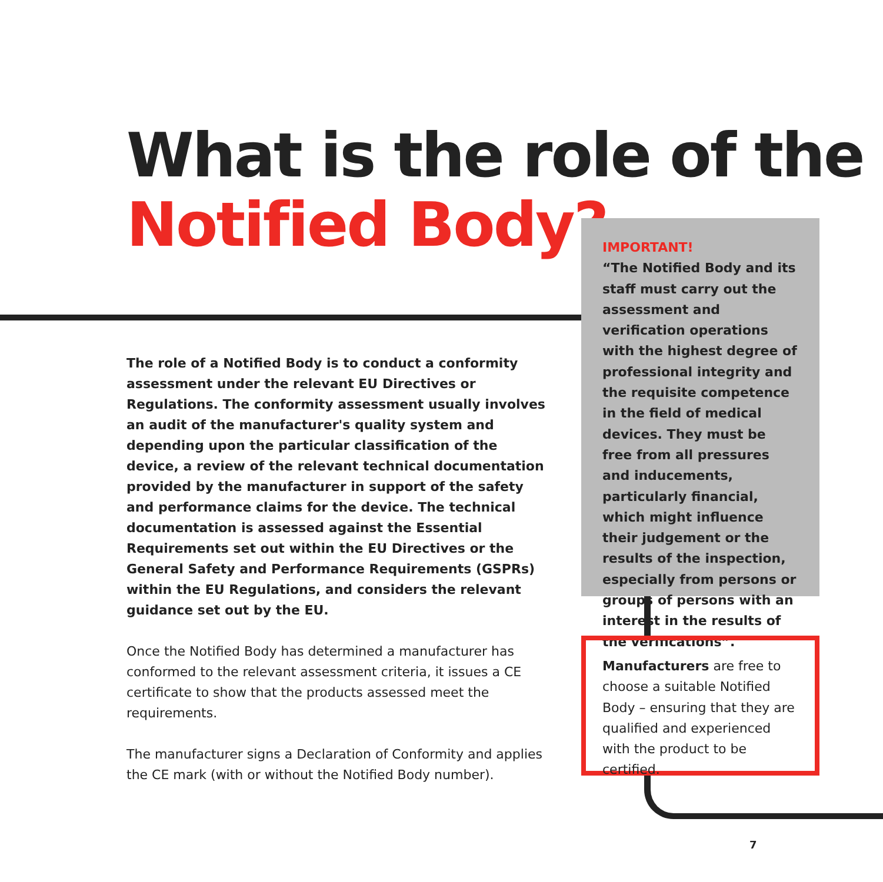What is the role of the
Notified Body?
The role of a Notified Body is to conduct a conformity assessment under the relevant EU Directives or Regulations. The conformity assessment usually involves an audit of the manufacturer's quality system and depending upon the particular classification of the device, a review of the relevant technical documentation provided by the manufacturer in support of the safety and performance claims for the device. The technical documentation is assessed against the Essential Requirements set out within the EU Directives or the General Safety and Performance Requirements (GSPRs) within the EU Regulations, and considers the relevant guidance set out by the EU.
Once the Notified Body has determined a manufacturer has conformed to the relevant assessment criteria, it issues a CE certificate to show that the products assessed meet the requirements.
The manufacturer signs a Declaration of Conformity and applies the CE mark (with or without the Notified Body number).
IMPORTANT!
“The Notified Body and its staff must carry out the assessment and verification operations with the highest degree of professional integrity and the requisite competence in the field of medical devices. They must be free from all pressures and inducements, particularly financial, which might influence their judgement or the results of the inspection, especially from persons or groups of persons with an interest in the results of the verifications”.
Manufacturers are free to choose a suitable Notified Body – ensuring that they are qualified and experienced with the product to be certified.
7